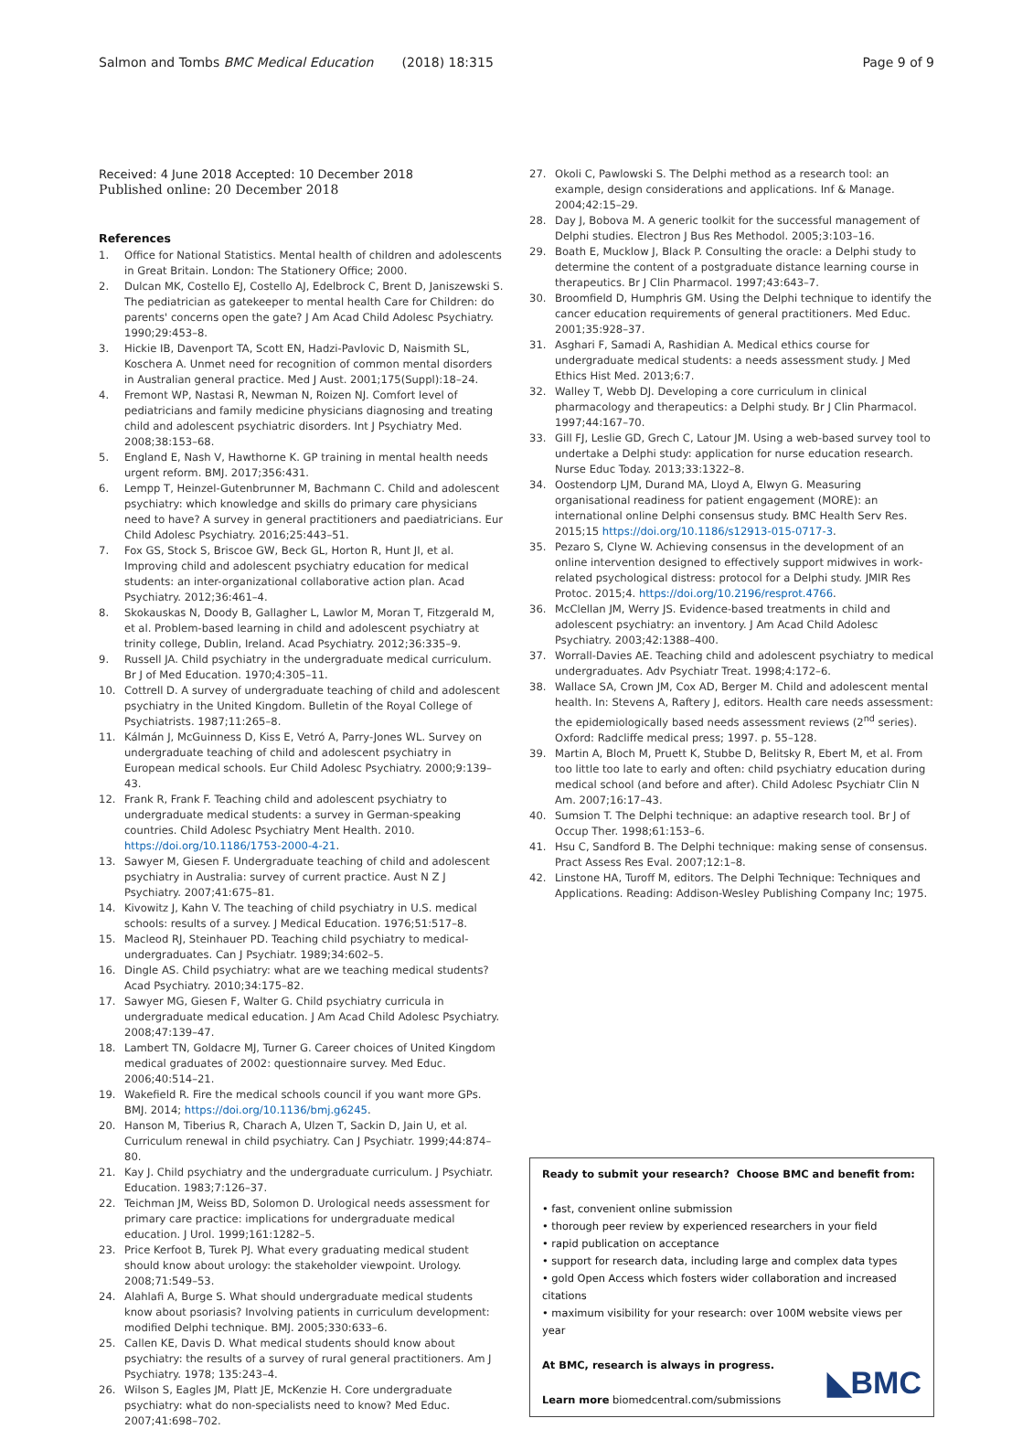Salmon and Tombs BMC Medical Education (2018) 18:315
Page 9 of 9
Received: 4 June 2018 Accepted: 10 December 2018
Published online: 20 December 2018
References
1. Office for National Statistics. Mental health of children and adolescents in Great Britain. London: The Stationery Office; 2000.
2. Dulcan MK, Costello EJ, Costello AJ, Edelbrock C, Brent D, Janiszewski S. The pediatrician as gatekeeper to mental health Care for Children: do parents' concerns open the gate? J Am Acad Child Adolesc Psychiatry. 1990;29:453–8.
3. Hickie IB, Davenport TA, Scott EN, Hadzi-Pavlovic D, Naismith SL, Koschera A. Unmet need for recognition of common mental disorders in Australian general practice. Med J Aust. 2001;175(Suppl):18–24.
4. Fremont WP, Nastasi R, Newman N, Roizen NJ. Comfort level of pediatricians and family medicine physicians diagnosing and treating child and adolescent psychiatric disorders. Int J Psychiatry Med. 2008;38:153–68.
5. England E, Nash V, Hawthorne K. GP training in mental health needs urgent reform. BMJ. 2017;356:431.
6. Lempp T, Heinzel-Gutenbrunner M, Bachmann C. Child and adolescent psychiatry: which knowledge and skills do primary care physicians need to have? A survey in general practitioners and paediatricians. Eur Child Adolesc Psychiatry. 2016;25:443–51.
7. Fox GS, Stock S, Briscoe GW, Beck GL, Horton R, Hunt JI, et al. Improving child and adolescent psychiatry education for medical students: an inter-organizational collaborative action plan. Acad Psychiatry. 2012;36:461–4.
8. Skokauskas N, Doody B, Gallagher L, Lawlor M, Moran T, Fitzgerald M, et al. Problem-based learning in child and adolescent psychiatry at trinity college, Dublin, Ireland. Acad Psychiatry. 2012;36:335–9.
9. Russell JA. Child psychiatry in the undergraduate medical curriculum. Br J of Med Education. 1970;4:305–11.
10. Cottrell D. A survey of undergraduate teaching of child and adolescent psychiatry in the United Kingdom. Bulletin of the Royal College of Psychiatrists. 1987;11:265–8.
11. Kálmán J, McGuinness D, Kiss E, Vetró A, Parry-Jones WL. Survey on undergraduate teaching of child and adolescent psychiatry in European medical schools. Eur Child Adolesc Psychiatry. 2000;9:139–43.
12. Frank R, Frank F. Teaching child and adolescent psychiatry to undergraduate medical students: a survey in German-speaking countries. Child Adolesc Psychiatry Ment Health. 2010. https://doi.org/10.1186/1753-2000-4-21.
13. Sawyer M, Giesen F. Undergraduate teaching of child and adolescent psychiatry in Australia: survey of current practice. Aust N Z J Psychiatry. 2007;41:675–81.
14. Kivowitz J, Kahn V. The teaching of child psychiatry in U.S. medical schools: results of a survey. J Medical Education. 1976;51:517–8.
15. Macleod RJ, Steinhauer PD. Teaching child psychiatry to medical-undergraduates. Can J Psychiatr. 1989;34:602–5.
16. Dingle AS. Child psychiatry: what are we teaching medical students? Acad Psychiatry. 2010;34:175–82.
17. Sawyer MG, Giesen F, Walter G. Child psychiatry curricula in undergraduate medical education. J Am Acad Child Adolesc Psychiatry. 2008;47:139–47.
18. Lambert TN, Goldacre MJ, Turner G. Career choices of United Kingdom medical graduates of 2002: questionnaire survey. Med Educ. 2006;40:514–21.
19. Wakefield R. Fire the medical schools council if you want more GPs. BMJ. 2014; https://doi.org/10.1136/bmj.g6245.
20. Hanson M, Tiberius R, Charach A, Ulzen T, Sackin D, Jain U, et al. Curriculum renewal in child psychiatry. Can J Psychiatr. 1999;44:874–80.
21. Kay J. Child psychiatry and the undergraduate curriculum. J Psychiatr. Education. 1983;7:126–37.
22. Teichman JM, Weiss BD, Solomon D. Urological needs assessment for primary care practice: implications for undergraduate medical education. J Urol. 1999;161:1282–5.
23. Price Kerfoot B, Turek PJ. What every graduating medical student should know about urology: the stakeholder viewpoint. Urology. 2008;71:549–53.
24. Alahlafi A, Burge S. What should undergraduate medical students know about psoriasis? Involving patients in curriculum development: modified Delphi technique. BMJ. 2005;330:633–6.
25. Callen KE, Davis D. What medical students should know about psychiatry: the results of a survey of rural general practitioners. Am J Psychiatry. 1978; 135:243–4.
26. Wilson S, Eagles JM, Platt JE, McKenzie H. Core undergraduate psychiatry: what do non-specialists need to know? Med Educ. 2007;41:698–702.
27. Okoli C, Pawlowski S. The Delphi method as a research tool: an example, design considerations and applications. Inf & Manage. 2004;42:15–29.
28. Day J, Bobova M. A generic toolkit for the successful management of Delphi studies. Electron J Bus Res Methodol. 2005;3:103–16.
29. Boath E, Mucklow J, Black P. Consulting the oracle: a Delphi study to determine the content of a postgraduate distance learning course in therapeutics. Br J Clin Pharmacol. 1997;43:643–7.
30. Broomfield D, Humphris GM. Using the Delphi technique to identify the cancer education requirements of general practitioners. Med Educ. 2001;35:928–37.
31. Asghari F, Samadi A, Rashidian A. Medical ethics course for undergraduate medical students: a needs assessment study. J Med Ethics Hist Med. 2013;6:7.
32. Walley T, Webb DJ. Developing a core curriculum in clinical pharmacology and therapeutics: a Delphi study. Br J Clin Pharmacol. 1997;44:167–70.
33. Gill FJ, Leslie GD, Grech C, Latour JM. Using a web-based survey tool to undertake a Delphi study: application for nurse education research. Nurse Educ Today. 2013;33:1322–8.
34. Oostendorp LJM, Durand MA, Lloyd A, Elwyn G. Measuring organisational readiness for patient engagement (MORE): an international online Delphi consensus study. BMC Health Serv Res. 2015;15 https://doi.org/10.1186/s12913-015-0717-3.
35. Pezaro S, Clyne W. Achieving consensus in the development of an online intervention designed to effectively support midwives in work-related psychological distress: protocol for a Delphi study. JMIR Res Protoc. 2015;4. https://doi.org/10.2196/resprot.4766.
36. McClellan JM, Werry JS. Evidence-based treatments in child and adolescent psychiatry: an inventory. J Am Acad Child Adolesc Psychiatry. 2003;42:1388–400.
37. Worrall-Davies AE. Teaching child and adolescent psychiatry to medical undergraduates. Adv Psychiatr Treat. 1998;4:172–6.
38. Wallace SA, Crown JM, Cox AD, Berger M. Child and adolescent mental health. In: Stevens A, Raftery J, editors. Health care needs assessment: the epidemiologically based needs assessment reviews (2<sup>nd</sup> series). Oxford: Radcliffe medical press; 1997. p. 55–128.
39. Martin A, Bloch M, Pruett K, Stubbe D, Belitsky R, Ebert M, et al. From too little too late to early and often: child psychiatry education during medical school (and before and after). Child Adolesc Psychiatr Clin N Am. 2007;16:17–43.
40. Sumsion T. The Delphi technique: an adaptive research tool. Br J of Occup Ther. 1998;61:153–6.
41. Hsu C, Sandford B. The Delphi technique: making sense of consensus. Pract Assess Res Eval. 2007;12:1–8.
42. Linstone HA, Turoff M, editors. The Delphi Technique: Techniques and Applications. Reading: Addison-Wesley Publishing Company Inc; 1975.
Ready to submit your research? Choose BMC and benefit from:
• fast, convenient online submission
• thorough peer review by experienced researchers in your field
• rapid publication on acceptance
• support for research data, including large and complex data types
• gold Open Access which fosters wider collaboration and increased citations
• maximum visibility for your research: over 100M website views per year
At BMC, research is always in progress.
Learn more biomedcentral.com/submissions
◣BMC